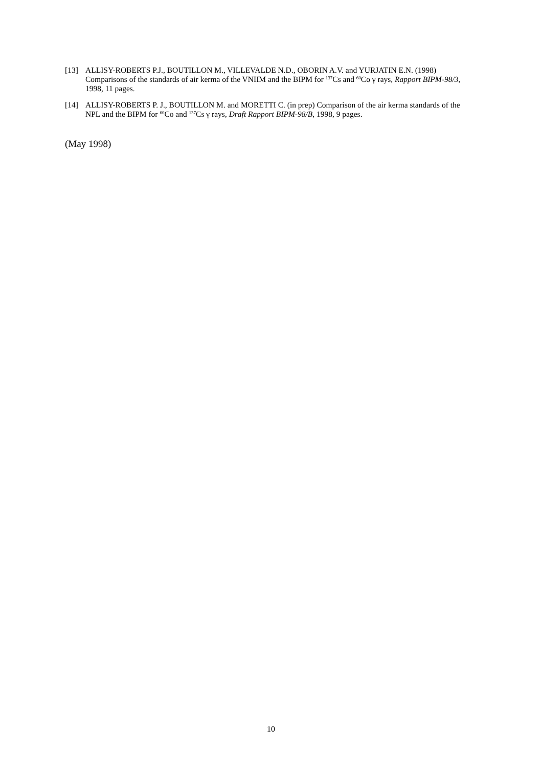[13] ALLISY-ROBERTS P.J., BOUTILLON M., VILLEVALDE N.D., OBORIN A.V. and YURJATIN E.N. (1998) Comparisons of the standards of air kerma of the VNIIM and the BIPM for <sup>137</sup>Cs and <sup>60</sup>Co γ rays, Rapport BIPM-98/3, 1998, 11 pages.
[14] ALLISY-ROBERTS P. J., BOUTILLON M. and MORETTI C. (in prep) Comparison of the air kerma standards of the NPL and the BIPM for <sup>60</sup>Co and <sup>137</sup>Cs γ rays, Draft Rapport BIPM-98/B, 1998, 9 pages.
(May 1998)
10